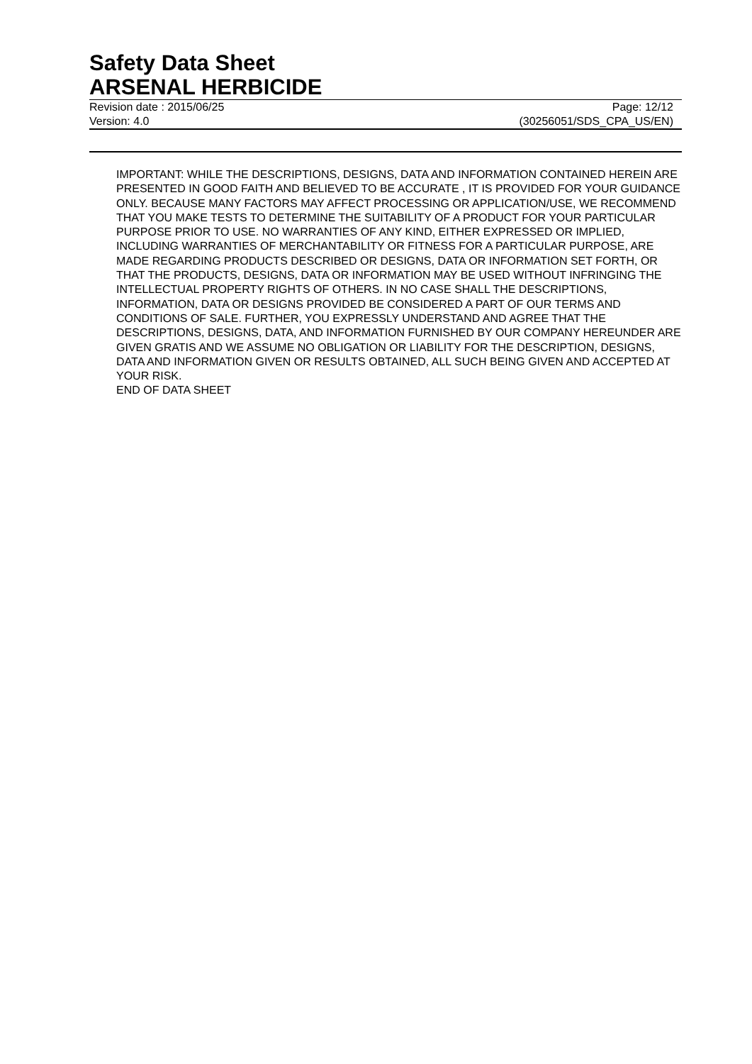Safety Data Sheet
ARSENAL HERBICIDE
Revision date : 2015/06/25 Page: 12/12
Version: 4.0 (30256051/SDS_CPA_US/EN)
IMPORTANT: WHILE THE DESCRIPTIONS, DESIGNS, DATA AND INFORMATION CONTAINED HEREIN ARE PRESENTED IN GOOD FAITH AND BELIEVED TO BE ACCURATE , IT IS PROVIDED FOR YOUR GUIDANCE ONLY. BECAUSE MANY FACTORS MAY AFFECT PROCESSING OR APPLICATION/USE, WE RECOMMEND THAT YOU MAKE TESTS TO DETERMINE THE SUITABILITY OF A PRODUCT FOR YOUR PARTICULAR PURPOSE PRIOR TO USE. NO WARRANTIES OF ANY KIND, EITHER EXPRESSED OR IMPLIED, INCLUDING WARRANTIES OF MERCHANTABILITY OR FITNESS FOR A PARTICULAR PURPOSE, ARE MADE REGARDING PRODUCTS DESCRIBED OR DESIGNS, DATA OR INFORMATION SET FORTH, OR THAT THE PRODUCTS, DESIGNS, DATA OR INFORMATION MAY BE USED WITHOUT INFRINGING THE INTELLECTUAL PROPERTY RIGHTS OF OTHERS. IN NO CASE SHALL THE DESCRIPTIONS, INFORMATION, DATA OR DESIGNS PROVIDED BE CONSIDERED A PART OF OUR TERMS AND CONDITIONS OF SALE. FURTHER, YOU EXPRESSLY UNDERSTAND AND AGREE THAT THE DESCRIPTIONS, DESIGNS, DATA, AND INFORMATION FURNISHED BY OUR COMPANY HEREUNDER ARE GIVEN GRATIS AND WE ASSUME NO OBLIGATION OR LIABILITY FOR THE DESCRIPTION, DESIGNS, DATA AND INFORMATION GIVEN OR RESULTS OBTAINED, ALL SUCH BEING GIVEN AND ACCEPTED AT YOUR RISK.
END OF DATA SHEET